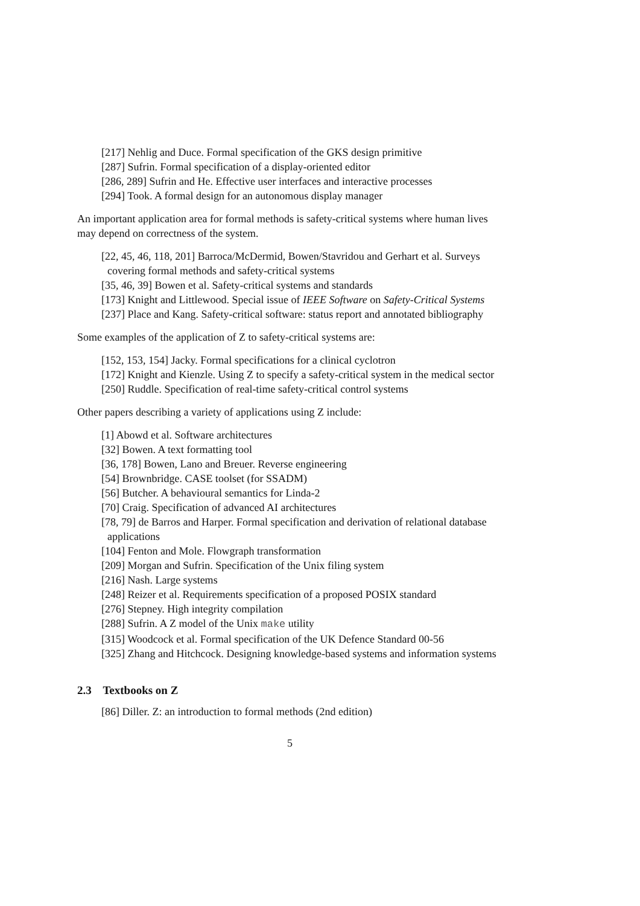[217] Nehlig and Duce. Formal specification of the GKS design primitive
[287] Sufrin. Formal specification of a display-oriented editor
[286, 289] Sufrin and He. Effective user interfaces and interactive processes
[294] Took. A formal design for an autonomous display manager
An important application area for formal methods is safety-critical systems where human lives may depend on correctness of the system.
[22, 45, 46, 118, 201] Barroca/McDermid, Bowen/Stavridou and Gerhart et al. Surveys covering formal methods and safety-critical systems
[35, 46, 39] Bowen et al. Safety-critical systems and standards
[173] Knight and Littlewood. Special issue of IEEE Software on Safety-Critical Systems
[237] Place and Kang. Safety-critical software: status report and annotated bibliography
Some examples of the application of Z to safety-critical systems are:
[152, 153, 154] Jacky. Formal specifications for a clinical cyclotron
[172] Knight and Kienzle. Using Z to specify a safety-critical system in the medical sector
[250] Ruddle. Specification of real-time safety-critical control systems
Other papers describing a variety of applications using Z include:
[1] Abowd et al. Software architectures
[32] Bowen. A text formatting tool
[36, 178] Bowen, Lano and Breuer. Reverse engineering
[54] Brownbridge. CASE toolset (for SSADM)
[56] Butcher. A behavioural semantics for Linda-2
[70] Craig. Specification of advanced AI architectures
[78, 79] de Barros and Harper. Formal specification and derivation of relational database applications
[104] Fenton and Mole. Flowgraph transformation
[209] Morgan and Sufrin. Specification of the Unix filing system
[216] Nash. Large systems
[248] Reizer et al. Requirements specification of a proposed POSIX standard
[276] Stepney. High integrity compilation
[288] Sufrin. A Z model of the Unix make utility
[315] Woodcock et al. Formal specification of the UK Defence Standard 00-56
[325] Zhang and Hitchcock. Designing knowledge-based systems and information systems
2.3 Textbooks on Z
[86] Diller. Z: an introduction to formal methods (2nd edition)
5